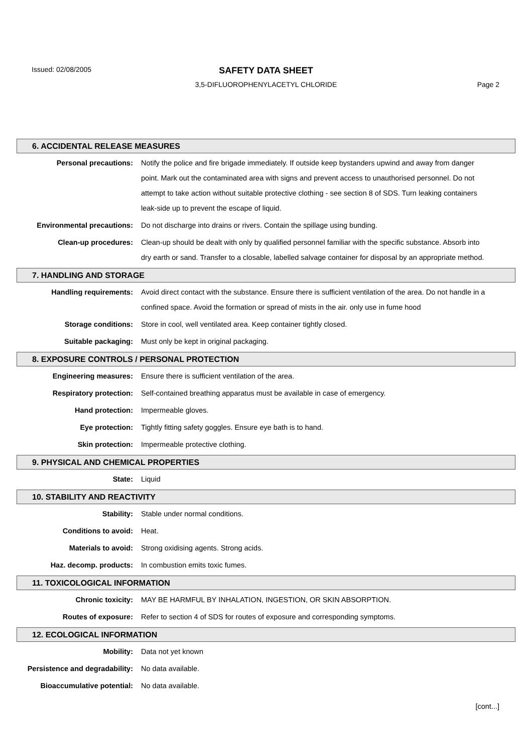Issued: 02/08/2005
SAFETY DATA SHEET
3,5-DIFLUOROPHENYLACETYL CHLORIDE Page 2
6. ACCIDENTAL RELEASE MEASURES
Personal precautions: Notify the police and fire brigade immediately. If outside keep bystanders upwind and away from danger point. Mark out the contaminated area with signs and prevent access to unauthorised personnel. Do not attempt to take action without suitable protective clothing - see section 8 of SDS. Turn leaking containers leak-side up to prevent the escape of liquid.
Environmental precautions: Do not discharge into drains or rivers. Contain the spillage using bunding.
Clean-up procedures: Clean-up should be dealt with only by qualified personnel familiar with the specific substance. Absorb into dry earth or sand. Transfer to a closable, labelled salvage container for disposal by an appropriate method.
7. HANDLING AND STORAGE
Handling requirements: Avoid direct contact with the substance. Ensure there is sufficient ventilation of the area. Do not handle in a confined space. Avoid the formation or spread of mists in the air. only use in fume hood
Storage conditions: Store in cool, well ventilated area. Keep container tightly closed.
Suitable packaging: Must only be kept in original packaging.
8. EXPOSURE CONTROLS / PERSONAL PROTECTION
Engineering measures: Ensure there is sufficient ventilation of the area.
Respiratory protection: Self-contained breathing apparatus must be available in case of emergency.
Hand protection: Impermeable gloves.
Eye protection: Tightly fitting safety goggles. Ensure eye bath is to hand.
Skin protection: Impermeable protective clothing.
9. PHYSICAL AND CHEMICAL PROPERTIES
State: Liquid
10. STABILITY AND REACTIVITY
Stability: Stable under normal conditions.
Conditions to avoid: Heat.
Materials to avoid: Strong oxidising agents. Strong acids.
Haz. decomp. products: In combustion emits toxic fumes.
11. TOXICOLOGICAL INFORMATION
Chronic toxicity: MAY BE HARMFUL BY INHALATION, INGESTION, OR SKIN ABSORPTION.
Routes of exposure: Refer to section 4 of SDS for routes of exposure and corresponding symptoms.
12. ECOLOGICAL INFORMATION
Mobility: Data not yet known
Persistence and degradability: No data available.
Bioaccumulative potential: No data available.
[cont...]